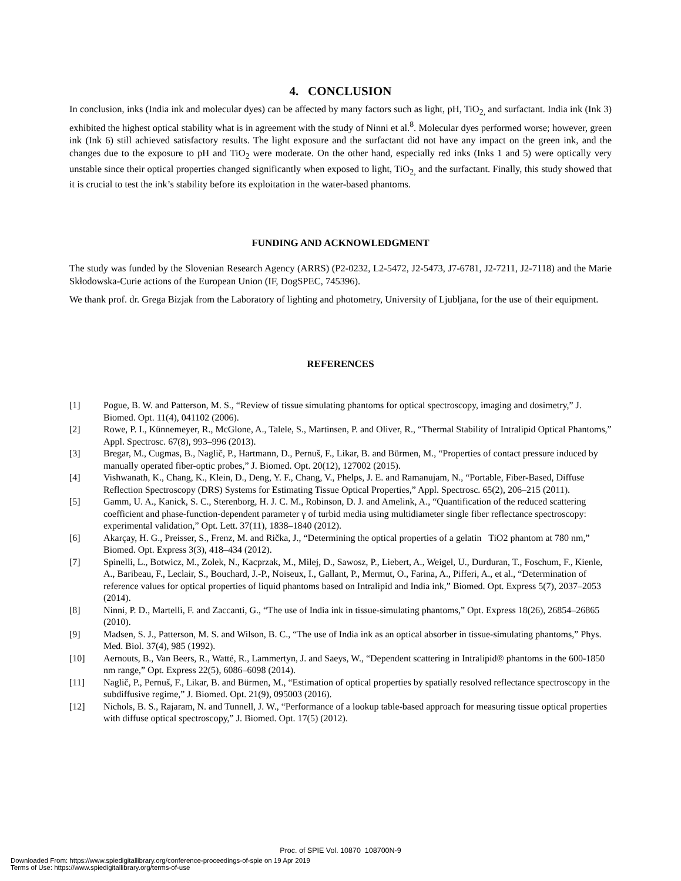4. CONCLUSION
In conclusion, inks (India ink and molecular dyes) can be affected by many factors such as light, pH, TiO<sub>2,</sub> and surfactant. India ink (Ink 3) exhibited the highest optical stability what is in agreement with the study of Ninni et al.<sup>8</sup>. Molecular dyes performed worse; however, green ink (Ink 6) still achieved satisfactory results. The light exposure and the surfactant did not have any impact on the green ink, and the changes due to the exposure to pH and TiO<sub>2</sub> were moderate. On the other hand, especially red inks (Inks 1 and 5) were optically very unstable since their optical properties changed significantly when exposed to light, TiO<sub>2,</sub> and the surfactant. Finally, this study showed that it is crucial to test the ink’s stability before its exploitation in the water-based phantoms.
FUNDING AND ACKNOWLEDGMENT
The study was funded by the Slovenian Research Agency (ARRS) (P2-0232, L2-5472, J2-5473, J7-6781, J2-7211, J2-7118) and the Marie Skłodowska-Curie actions of the European Union (IF, DogSPEC, 745396).
We thank prof. dr. Grega Bizjak from the Laboratory of lighting and photometry, University of Ljubljana, for the use of their equipment.
REFERENCES
| [1] | Pogue, B. W. and Patterson, M. S., “Review of tissue simulating phantoms for optical spectroscopy, imaging and dosimetry,” J. Biomed. Opt. 11(4), 041102 (2006). |
| [2] | Rowe, P. I., Künnemeyer, R., McGlone, A., Talele, S., Martinsen, P. and Oliver, R., “Thermal Stability of Intralipid Optical Phantoms,” Appl. Spectrosc. 67(8), 993–996 (2013). |
| [3] | Bregar, M., Cugmas, B., Naglič, P., Hartmann, D., Pernuš, F., Likar, B. and Bürmen, M., “Properties of contact pressure induced by manually operated fiber-optic probes,” J. Biomed. Opt. 20(12), 127002 (2015). |
| [4] | Vishwanath, K., Chang, K., Klein, D., Deng, Y. F., Chang, V., Phelps, J. E. and Ramanujam, N., “Portable, Fiber-Based, Diffuse Reflection Spectroscopy (DRS) Systems for Estimating Tissue Optical Properties,” Appl. Spectrosc. 65(2), 206–215 (2011). |
| [5] | Gamm, U. A., Kanick, S. C., Sterenborg, H. J. C. M., Robinson, D. J. and Amelink, A., “Quantification of the reduced scattering coefficient and phase-function-dependent parameter γ of turbid media using multidiameter single fiber reflectance spectroscopy: experimental validation,” Opt. Lett. 37(11), 1838–1840 (2012). |
| [6] | Akarçay, H. G., Preisser, S., Frenz, M. and Rička, J., “Determining the optical properties of a gelatin TiO2 phantom at 780 nm,” Biomed. Opt. Express 3(3), 418–434 (2012). |
| [7] | Spinelli, L., Botwicz, M., Zolek, N., Kacprzak, M., Milej, D., Sawosz, P., Liebert, A., Weigel, U., Durduran, T., Foschum, F., Kienle, A., Baribeau, F., Leclair, S., Bouchard, J.-P., Noiseux, I., Gallant, P., Mermut, O., Farina, A., Pifferi, A., et al., “Determination of reference values for optical properties of liquid phantoms based on Intralipid and India ink,” Biomed. Opt. Express 5(7), 2037–2053 (2014). |
| [8] | Ninni, P. D., Martelli, F. and Zaccanti, G., “The use of India ink in tissue-simulating phantoms,” Opt. Express 18(26), 26854–26865 (2010). |
| [9] | Madsen, S. J., Patterson, M. S. and Wilson, B. C., “The use of India ink as an optical absorber in tissue-simulating phantoms,” Phys. Med. Biol. 37(4), 985 (1992). |
| [10] | Aernouts, B., Van Beers, R., Watté, R., Lammertyn, J. and Saeys, W., “Dependent scattering in Intralipid® phantoms in the 600-1850 nm range,” Opt. Express 22(5), 6086–6098 (2014). |
| [11] | Naglič, P., Pernuš, F., Likar, B. and Bürmen, M., “Estimation of optical properties by spatially resolved reflectance spectroscopy in the subdiffusive regime,” J. Biomed. Opt. 21(9), 095003 (2016). |
| [12] | Nichols, B. S., Rajaram, N. and Tunnell, J. W., “Performance of a lookup table-based approach for measuring tissue optical properties with diffuse optical spectroscopy,” J. Biomed. Opt. 17(5) (2012). |
Proc. of SPIE Vol. 10870 108700N-9
Downloaded From: https://www.spiedigitallibrary.org/conference-proceedings-of-spie on 19 Apr 2019
Terms of Use: https://www.spiedigitallibrary.org/terms-of-use